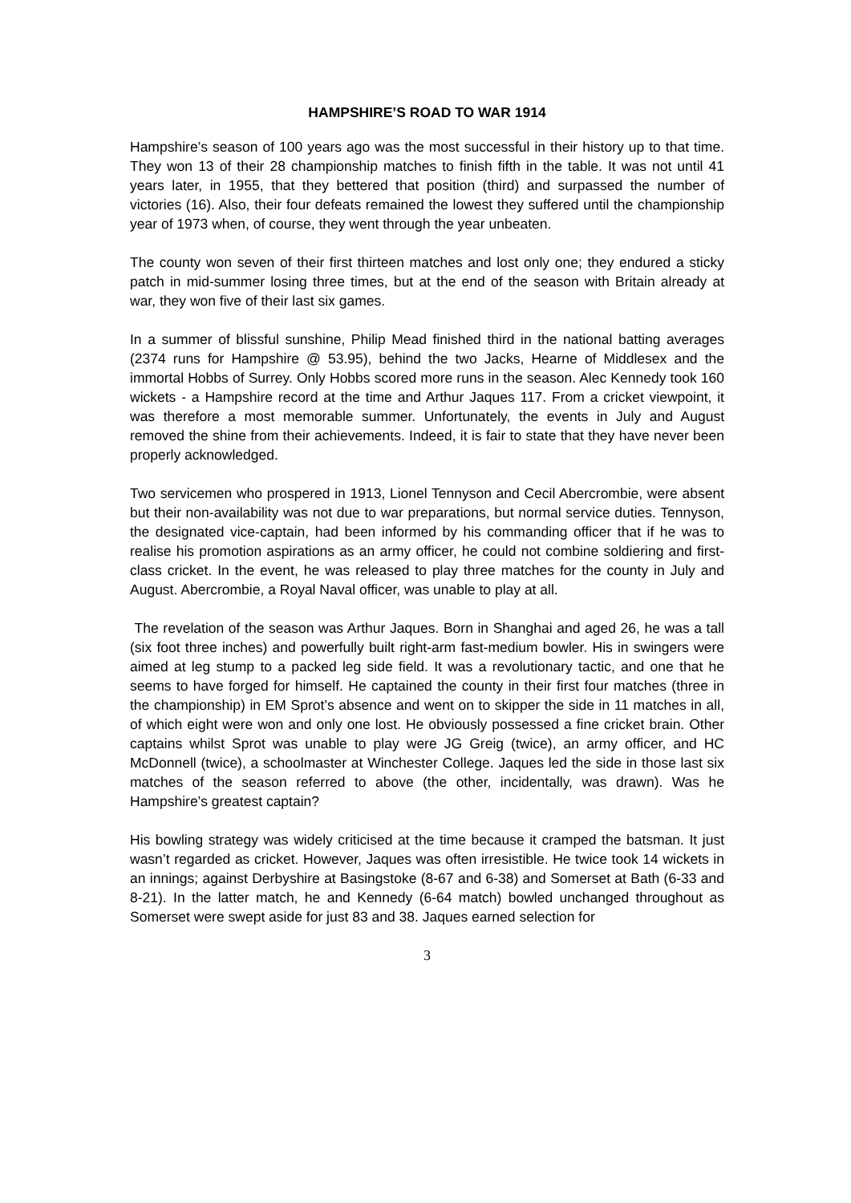HAMPSHIRE’S ROAD TO WAR 1914
Hampshire’s season of 100 years ago was the most successful in their history up to that time. They won 13 of their 28 championship matches to finish fifth in the table. It was not until 41 years later, in 1955, that they bettered that position (third) and surpassed the number of victories (16). Also, their four defeats remained the lowest they suffered until the championship year of 1973 when, of course, they went through the year unbeaten.
The county won seven of their first thirteen matches and lost only one; they endured a sticky patch in mid-summer losing three times, but at the end of the season with Britain already at war, they won five of their last six games.
In a summer of blissful sunshine, Philip Mead finished third in the national batting averages (2374 runs for Hampshire @ 53.95), behind the two Jacks, Hearne of Middlesex and the immortal Hobbs of Surrey. Only Hobbs scored more runs in the season. Alec Kennedy took 160 wickets - a Hampshire record at the time and Arthur Jaques 117. From a cricket viewpoint, it was therefore a most memorable summer. Unfortunately, the events in July and August removed the shine from their achievements. Indeed, it is fair to state that they have never been properly acknowledged.
Two servicemen who prospered in 1913, Lionel Tennyson and Cecil Abercrombie, were absent but their non-availability was not due to war preparations, but normal service duties. Tennyson, the designated vice-captain, had been informed by his commanding officer that if he was to realise his promotion aspirations as an army officer, he could not combine soldiering and first-class cricket. In the event, he was released to play three matches for the county in July and August. Abercrombie, a Royal Naval officer, was unable to play at all.
The revelation of the season was Arthur Jaques. Born in Shanghai and aged 26, he was a tall (six foot three inches) and powerfully built right-arm fast-medium bowler. His in swingers were aimed at leg stump to a packed leg side field. It was a revolutionary tactic, and one that he seems to have forged for himself. He captained the county in their first four matches (three in the championship) in EM Sprot’s absence and went on to skipper the side in 11 matches in all, of which eight were won and only one lost. He obviously possessed a fine cricket brain. Other captains whilst Sprot was unable to play were JG Greig (twice), an army officer, and HC McDonnell (twice), a schoolmaster at Winchester College. Jaques led the side in those last six matches of the season referred to above (the other, incidentally, was drawn). Was he Hampshire’s greatest captain?
His bowling strategy was widely criticised at the time because it cramped the batsman. It just wasn’t regarded as cricket. However, Jaques was often irresistible. He twice took 14 wickets in an innings; against Derbyshire at Basingstoke (8-67 and 6-38) and Somerset at Bath (6-33 and 8-21). In the latter match, he and Kennedy (6-64 match) bowled unchanged throughout as Somerset were swept aside for just 83 and 38. Jaques earned selection for
3